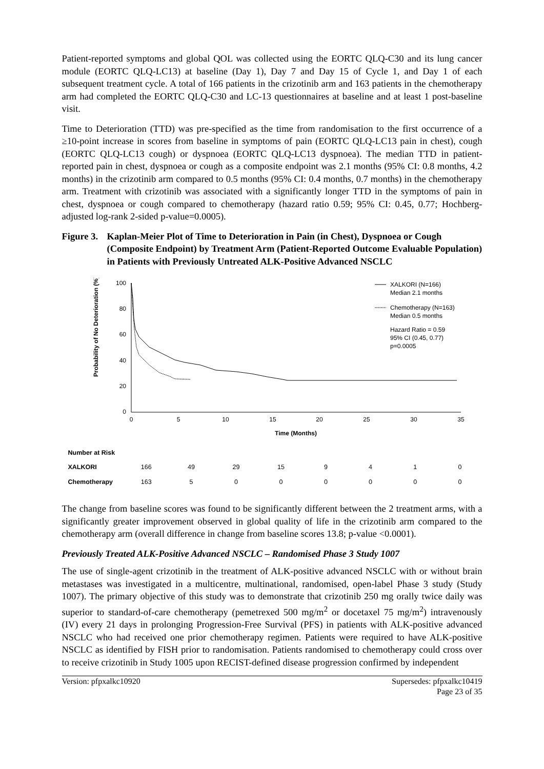Patient-reported symptoms and global QOL was collected using the EORTC QLQ-C30 and its lung cancer module (EORTC QLQ-LC13) at baseline (Day 1), Day 7 and Day 15 of Cycle 1, and Day 1 of each subsequent treatment cycle. A total of 166 patients in the crizotinib arm and 163 patients in the chemotherapy arm had completed the EORTC QLQ-C30 and LC-13 questionnaires at baseline and at least 1 post-baseline visit.
Time to Deterioration (TTD) was pre-specified as the time from randomisation to the first occurrence of a ≥10-point increase in scores from baseline in symptoms of pain (EORTC QLQ-LC13 pain in chest), cough (EORTC QLQ-LC13 cough) or dyspnoea (EORTC QLQ-LC13 dyspnoea). The median TTD in patient-reported pain in chest, dyspnoea or cough as a composite endpoint was 2.1 months (95% CI: 0.8 months, 4.2 months) in the crizotinib arm compared to 0.5 months (95% CI: 0.4 months, 0.7 months) in the chemotherapy arm. Treatment with crizotinib was associated with a significantly longer TTD in the symptoms of pain in chest, dyspnoea or cough compared to chemotherapy (hazard ratio 0.59; 95% CI: 0.45, 0.77; Hochberg-adjusted log-rank 2-sided p-value=0.0005).
Figure 3.
Kaplan-Meier Plot of Time to Deterioration in Pain (in Chest), Dyspnoea or Cough (Composite Endpoint) by Treatment Arm (Patient-Reported Outcome Evaluable Population) in Patients with Previously Untreated ALK-Positive Advanced NSCLC
Probability of No Deterioration (%)
100
80
60
40
20
0
0
5
10
15
20
25
30
35
Time (Months)
XALKORI (N=166)
Median 2.1 months
Chemotherapy (N=163)
Median 0.5 months
Hazard Ratio = 0.59
95% CI (0.45, 0.77)
p=0.0005
| Number at Risk | | | | | | | | |
| XALKORI | 166 | 49 | 29 | 15 | 9 | 4 | 1 | 0 |
| Chemotherapy | 163 | 5 | 0 | 0 | 0 | 0 | 0 | 0 |
The change from baseline scores was found to be significantly different between the 2 treatment arms, with a significantly greater improvement observed in global quality of life in the crizotinib arm compared to the chemotherapy arm (overall difference in change from baseline scores 13.8; p-value <0.0001).
Previously Treated ALK-Positive Advanced NSCLC – Randomised Phase 3 Study 1007
The use of single-agent crizotinib in the treatment of ALK-positive advanced NSCLC with or without brain metastases was investigated in a multicentre, multinational, randomised, open-label Phase 3 study (Study 1007). The primary objective of this study was to demonstrate that crizotinib 250 mg orally twice daily was superior to standard-of-care chemotherapy (pemetrexed 500 mg/m<sup>2</sup> or docetaxel 75 mg/m<sup>2</sup>) intravenously (IV) every 21 days in prolonging Progression-Free Survival (PFS) in patients with ALK-positive advanced NSCLC who had received one prior chemotherapy regimen. Patients were required to have ALK-positive NSCLC as identified by FISH prior to randomisation. Patients randomised to chemotherapy could cross over to receive crizotinib in Study 1005 upon RECIST-defined disease progression confirmed by independent
Version: pfpxalkc10920 Supersedes: pfpxalkc10419
Page 23 of 35